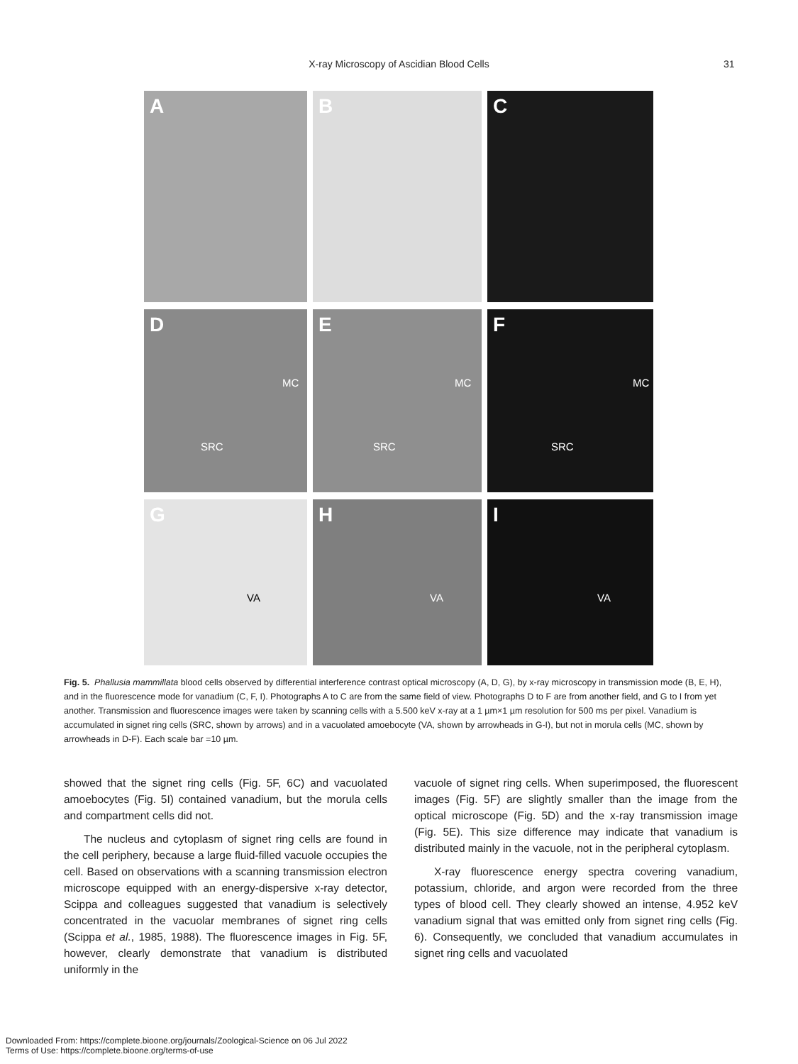X-ray Microscopy of Ascidian Blood Cells 31
A
B
C
D
MC
SRC
E
MC
SRC
F
MC
SRC
G
VA
H
VA
I
VA
Fig. 5. Phallusia mammillata blood cells observed by differential interference contrast optical microscopy (A, D, G), by x-ray microscopy in transmission mode (B, E, H), and in the fluorescence mode for vanadium (C, F, I). Photographs A to C are from the same field of view. Photographs D to F are from another field, and G to I from yet another. Transmission and fluorescence images were taken by scanning cells with a 5.500 keV x-ray at a 1 µm×1 µm resolution for 500 ms per pixel. Vanadium is accumulated in signet ring cells (SRC, shown by arrows) and in a vacuolated amoebocyte (VA, shown by arrowheads in G-I), but not in morula cells (MC, shown by arrowheads in D-F). Each scale bar =10 µm.
showed that the signet ring cells (Fig. 5F, 6C) and vacuolated amoebocytes (Fig. 5I) contained vanadium, but the morula cells and compartment cells did not.
The nucleus and cytoplasm of signet ring cells are found in the cell periphery, because a large fluid-filled vacuole occupies the cell. Based on observations with a scanning transmission electron microscope equipped with an energy-dispersive x-ray detector, Scippa and colleagues suggested that vanadium is selectively concentrated in the vacuolar membranes of signet ring cells (Scippa et al., 1985, 1988). The fluorescence images in Fig. 5F, however, clearly demonstrate that vanadium is distributed uniformly in the
vacuole of signet ring cells. When superimposed, the fluorescent images (Fig. 5F) are slightly smaller than the image from the optical microscope (Fig. 5D) and the x-ray transmission image (Fig. 5E). This size difference may indicate that vanadium is distributed mainly in the vacuole, not in the peripheral cytoplasm.
X-ray fluorescence energy spectra covering vanadium, potassium, chloride, and argon were recorded from the three types of blood cell. They clearly showed an intense, 4.952 keV vanadium signal that was emitted only from signet ring cells (Fig. 6). Consequently, we concluded that vanadium accumulates in signet ring cells and vacuolated
Downloaded From: https://complete.bioone.org/journals/Zoological-Science on 06 Jul 2022
Terms of Use: https://complete.bioone.org/terms-of-use